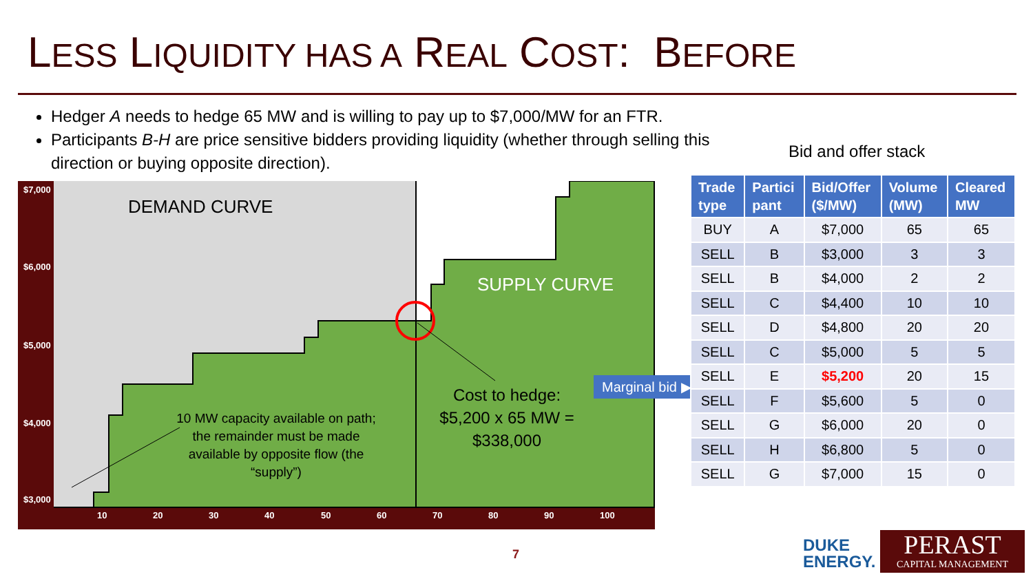LESS LIQUIDITY HAS A REAL COST: BEFORE
Hedger A needs to hedge 65 MW and is willing to pay up to $7,000/MW for an FTR.
Participants B-H are price sensitive bidders providing liquidity (whether through selling this direction or buying opposite direction).
Bid and offer stack
$7,000
$6,000
$5,000
$4,000
$3,000
10
20
30
40
50
60
70
80
90
100
DEMAND CURVE
SUPPLY CURVE
Cost to hedge: $5,200 x 65 MW = $338,000
10 MW capacity available on path; the remainder must be made available by opposite flow (the “supply”)
Marginal bid ▶
| Trade type | Partici pant | Bid/Offer ($/MW) | Volume (MW) | Cleared MW |
| --- | --- | --- | --- | --- |
| BUY | A | $7,000 | 65 | 65 |
| SELL | B | $3,000 | 3 | 3 |
| SELL | B | $4,000 | 2 | 2 |
| SELL | C | $4,400 | 10 | 10 |
| SELL | D | $4,800 | 20 | 20 |
| SELL | C | $5,000 | 5 | 5 |
| SELL | E | $5,200 | 20 | 15 |
| SELL | F | $5,600 | 5 | 0 |
| SELL | G | $6,000 | 20 | 0 |
| SELL | H | $6,800 | 5 | 0 |
| SELL | G | $7,000 | 15 | 0 |
7
DUKE
ENERGY.
PERAST
CAPITAL MANAGEMENT